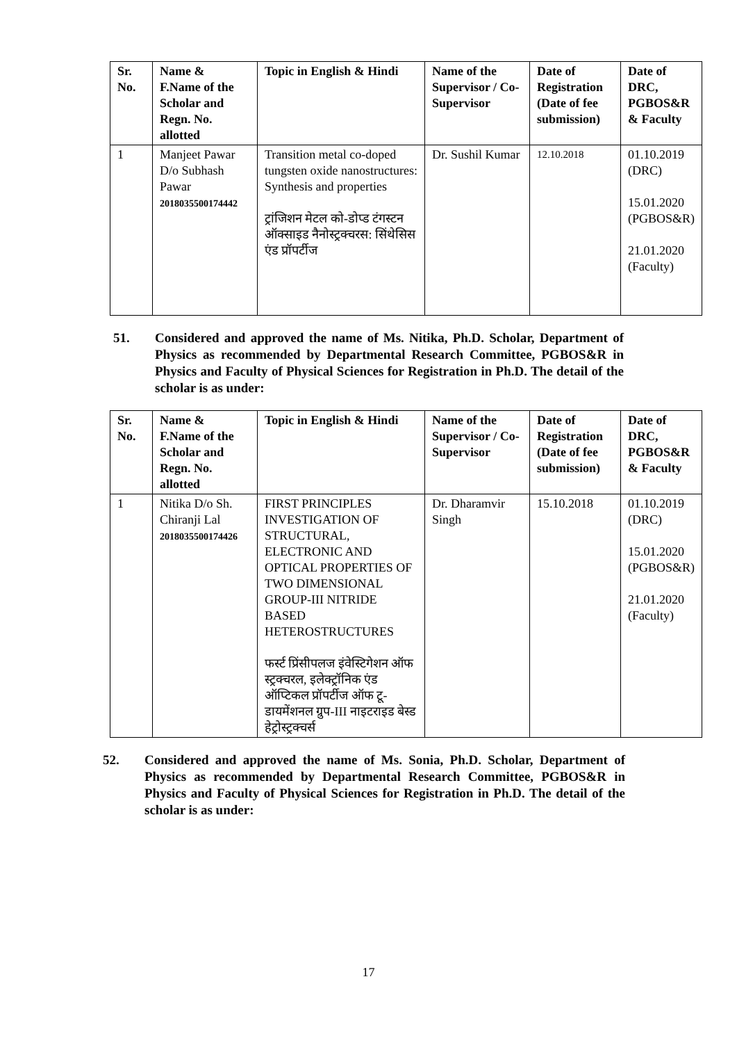| Sr. No. | Name & F.Name of the Scholar and Regn. No. allotted | Topic in English & Hindi | Name of the Supervisor / Co-Supervisor | Date of Registration (Date of fee submission) | Date of DRC, PGBOS&R & Faculty |
| --- | --- | --- | --- | --- | --- |
| 1 | Manjeet Pawar D/o Subhash Pawar 2018035500174442 | Transition metal co-doped tungsten oxide nanostructures: Synthesis and properties ट्रांजिशन मेटल को-डोप्ड टंगस्टन ऑक्साइड नैनोस्ट्रक्चरस: सिंथेसिस एंड प्रॉपर्टीज | Dr. Sushil Kumar | 12.10.2018 | 01.10.2019 (DRC) 15.01.2020 (PGBOS&R) 21.01.2020 (Faculty) |
51. Considered and approved the name of Ms. Nitika, Ph.D. Scholar, Department of Physics as recommended by Departmental Research Committee, PGBOS&R in Physics and Faculty of Physical Sciences for Registration in Ph.D. The detail of the scholar is as under:
| Sr. No. | Name & F.Name of the Scholar and Regn. No. allotted | Topic in English & Hindi | Name of the Supervisor / Co-Supervisor | Date of Registration (Date of fee submission) | Date of DRC, PGBOS&R & Faculty |
| --- | --- | --- | --- | --- | --- |
| 1 | Nitika D/o Sh. Chiranji Lal 2018035500174426 | FIRST PRINCIPLES INVESTIGATION OF STRUCTURAL, ELECTRONIC AND OPTICAL PROPERTIES OF TWO DIMENSIONAL GROUP-III NITRIDE BASED HETEROSTRUCTURES फर्स्ट प्रिंसीपलज इंवेस्टिगेशन ऑफ स्ट्रक्चरल, इलेक्ट्रॉनिक एंड ऑप्टिकल प्रॉपर्टीज ऑफ टू-डायमेंशनल ग्रुप-III नाइटराइड बेस्ड हेट्रोस्ट्रक्चर्स | Dr. Dharamvir Singh | 15.10.2018 | 01.10.2019 (DRC) 15.01.2020 (PGBOS&R) 21.01.2020 (Faculty) |
52. Considered and approved the name of Ms. Sonia, Ph.D. Scholar, Department of Physics as recommended by Departmental Research Committee, PGBOS&R in Physics and Faculty of Physical Sciences for Registration in Ph.D. The detail of the scholar is as under:
17